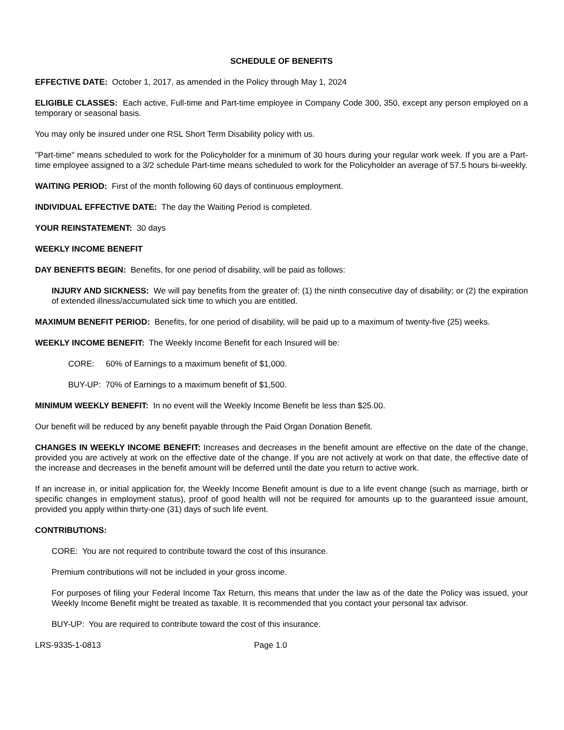SCHEDULE OF BENEFITS
EFFECTIVE DATE: October 1, 2017, as amended in the Policy through May 1, 2024
ELIGIBLE CLASSES: Each active, Full-time and Part-time employee in Company Code 300, 350, except any person employed on a temporary or seasonal basis.
You may only be insured under one RSL Short Term Disability policy with us.
"Part-time" means scheduled to work for the Policyholder for a minimum of 30 hours during your regular work week. If you are a Part-time employee assigned to a 3/2 schedule Part-time means scheduled to work for the Policyholder an average of 57.5 hours bi-weekly.
WAITING PERIOD: First of the month following 60 days of continuous employment.
INDIVIDUAL EFFECTIVE DATE: The day the Waiting Period is completed.
YOUR REINSTATEMENT: 30 days
WEEKLY INCOME BENEFIT
DAY BENEFITS BEGIN: Benefits, for one period of disability, will be paid as follows:
INJURY AND SICKNESS: We will pay benefits from the greater of: (1) the ninth consecutive day of disability; or (2) the expiration of extended illness/accumulated sick time to which you are entitled.
MAXIMUM BENEFIT PERIOD: Benefits, for one period of disability, will be paid up to a maximum of twenty-five (25) weeks.
WEEKLY INCOME BENEFIT: The Weekly Income Benefit for each Insured will be:
CORE: 60% of Earnings to a maximum benefit of $1,000.
BUY-UP: 70% of Earnings to a maximum benefit of $1,500.
MINIMUM WEEKLY BENEFIT: In no event will the Weekly Income Benefit be less than $25.00.
Our benefit will be reduced by any benefit payable through the Paid Organ Donation Benefit.
CHANGES IN WEEKLY INCOME BENEFIT: Increases and decreases in the benefit amount are effective on the date of the change, provided you are actively at work on the effective date of the change. If you are not actively at work on that date, the effective date of the increase and decreases in the benefit amount will be deferred until the date you return to active work.
If an increase in, or initial application for, the Weekly Income Benefit amount is due to a life event change (such as marriage, birth or specific changes in employment status), proof of good health will not be required for amounts up to the guaranteed issue amount, provided you apply within thirty-one (31) days of such life event.
CONTRIBUTIONS:
CORE: You are not required to contribute toward the cost of this insurance.
Premium contributions will not be included in your gross income.
For purposes of filing your Federal Income Tax Return, this means that under the law as of the date the Policy was issued, your Weekly Income Benefit might be treated as taxable. It is recommended that you contact your personal tax advisor.
BUY-UP: You are required to contribute toward the cost of this insurance.
LRS-9335-1-0813 Page 1.0